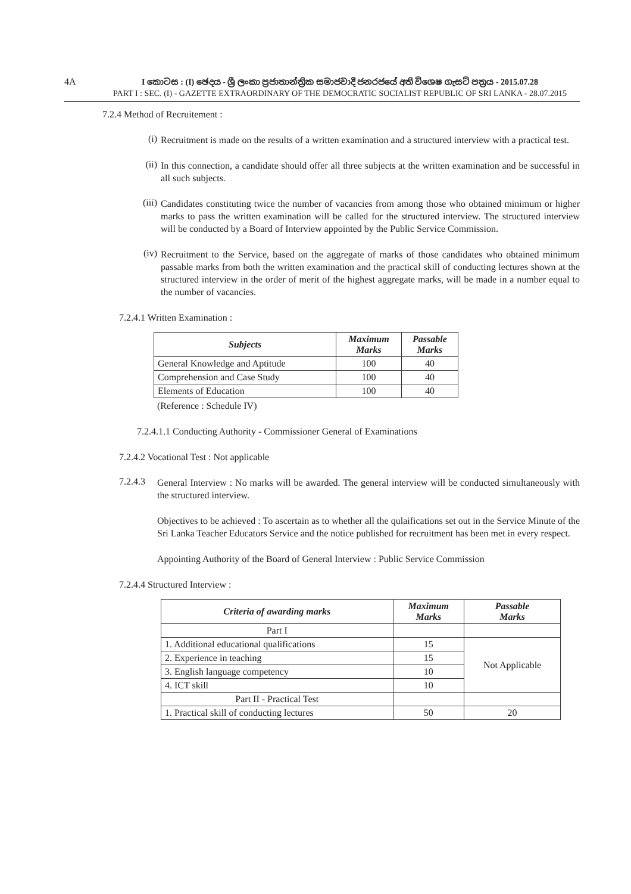4A
I කොටස : (I) ඡෙදය - ශ්‍රී ලංකා ප්‍රජාතාන්ත්‍රික සමාජවාදී ජනරජයේ අති විශෙෂ ගැසට් පත්‍රය - 2015.07.28
PART I : SEC. (I) - GAZETTE EXTRAORDINARY OF THE DEMOCRATIC SOCIALIST REPUBLIC OF SRI LANKA - 28.07.2015
7.2.4 Method of Recruitement :
(i)
Recruitment is made on the results of a written examination and a structured interview with a practical test.
(ii)
In this connection, a candidate should offer all three subjects at the written examination and be successful in all such subjects.
(iii)
Candidates constituting twice the number of vacancies from among those who obtained minimum or higher marks to pass the written examination will be called for the structured interview. The structured interview will be conducted by a Board of Interview appointed by the Public Service Commission.
(iv)
Recruitment to the Service, based on the aggregate of marks of those candidates who obtained minimum passable marks from both the written examination and the practical skill of conducting lectures shown at the structured interview in the order of merit of the highest aggregate marks, will be made in a number equal to the number of vacancies.
7.2.4.1 Written Examination :
| Subjects | Maximum Marks | Passable Marks |
| --- | --- | --- |
| General Knowledge and Aptitude | 100 | 40 |
| Comprehension and Case Study | 100 | 40 |
| Elements of Education | 100 | 40 |
(Reference : Schedule IV)
7.2.4.1.1 Conducting Authority - Commissioner General of Examinations
7.2.4.2 Vocational Test : Not applicable
7.2.4.3
General Interview : No marks will be awarded. The general interview will be conducted simultaneously with the structured interview.
Objectives to be achieved : To ascertain as to whether all the qulaifications set out in the Service Minute of the Sri Lanka Teacher Educators Service and the notice published for recruitment has been met in every respect.
Appointing Authority of the Board of General Interview : Public Service Commission
7.2.4.4 Structured Interview :
| Criteria of awarding marks | Maximum Marks | Passable Marks |
| --- | --- | --- |
| Part I | | |
| 1. Additional educational qualifications | 15 | Not Applicable |
| 2. Experience in teaching | 15 | |
| 3. English language competency | 10 | |
| 4. ICT skill | 10 | |
| Part II - Practical Test | | |
| 1. Practical skill of conducting lectures | 50 | 20 |